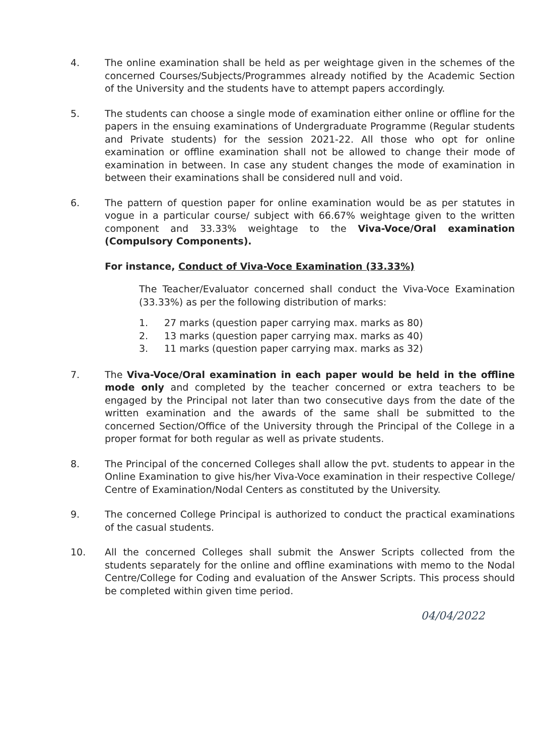4. The online examination shall be held as per weightage given in the schemes of the concerned Courses/Subjects/Programmes already notified by the Academic Section of the University and the students have to attempt papers accordingly.
5. The students can choose a single mode of examination either online or offline for the papers in the ensuing examinations of Undergraduate Programme (Regular students and Private students) for the session 2021-22. All those who opt for online examination or offline examination shall not be allowed to change their mode of examination in between. In case any student changes the mode of examination in between their examinations shall be considered null and void.
6. The pattern of question paper for online examination would be as per statutes in vogue in a particular course/ subject with 66.67% weightage given to the written component and 33.33% weightage to the Viva-Voce/Oral examination (Compulsory Components).
For instance, Conduct of Viva-Voce Examination (33.33%)
The Teacher/Evaluator concerned shall conduct the Viva-Voce Examination (33.33%) as per the following distribution of marks:
1. 27 marks (question paper carrying max. marks as 80)
2. 13 marks (question paper carrying max. marks as 40)
3. 11 marks (question paper carrying max. marks as 32)
7. The Viva-Voce/Oral examination in each paper would be held in the offline mode only and completed by the teacher concerned or extra teachers to be engaged by the Principal not later than two consecutive days from the date of the written examination and the awards of the same shall be submitted to the concerned Section/Office of the University through the Principal of the College in a proper format for both regular as well as private students.
8. The Principal of the concerned Colleges shall allow the pvt. students to appear in the Online Examination to give his/her Viva-Voce examination in their respective College/ Centre of Examination/Nodal Centers as constituted by the University.
9. The concerned College Principal is authorized to conduct the practical examinations of the casual students.
10. All the concerned Colleges shall submit the Answer Scripts collected from the students separately for the online and offline examinations with memo to the Nodal Centre/College for Coding and evaluation of the Answer Scripts. This process should be completed within given time period.
04/04/2022